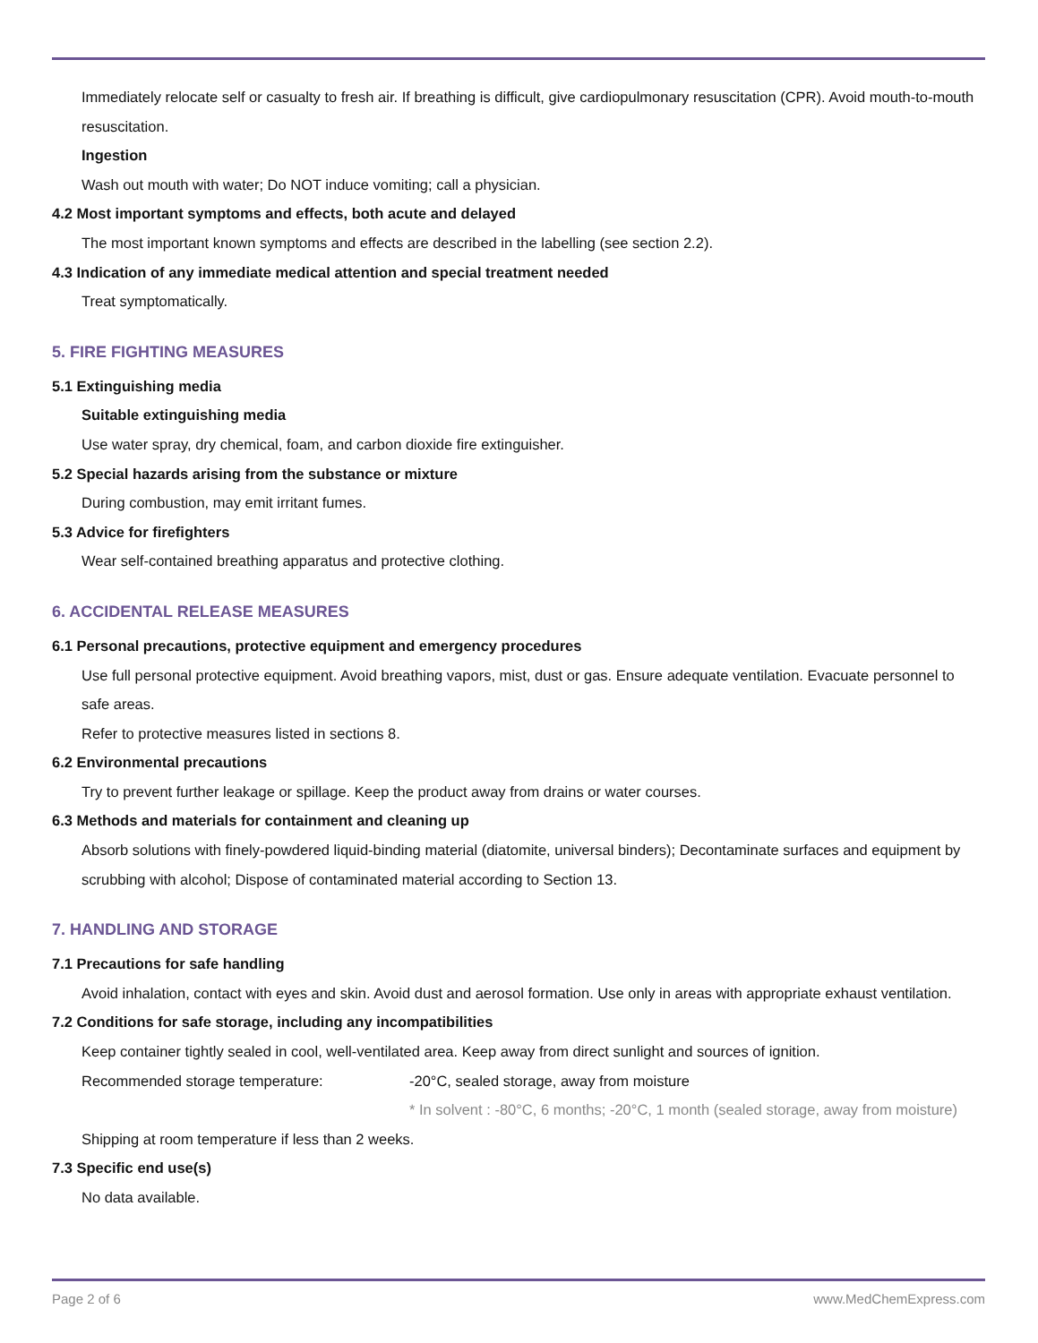Immediately relocate self or casualty to fresh air. If breathing is difficult, give cardiopulmonary resuscitation (CPR). Avoid mouth-to-mouth resuscitation.
Ingestion
Wash out mouth with water; Do NOT induce vomiting; call a physician.
4.2 Most important symptoms and effects, both acute and delayed
The most important known symptoms and effects are described in the labelling (see section 2.2).
4.3 Indication of any immediate medical attention and special treatment needed
Treat symptomatically.
5. FIRE FIGHTING MEASURES
5.1 Extinguishing media
Suitable extinguishing media
Use water spray, dry chemical, foam, and carbon dioxide fire extinguisher.
5.2 Special hazards arising from the substance or mixture
During combustion, may emit irritant fumes.
5.3 Advice for firefighters
Wear self-contained breathing apparatus and protective clothing.
6. ACCIDENTAL RELEASE MEASURES
6.1 Personal precautions, protective equipment and emergency procedures
Use full personal protective equipment. Avoid breathing vapors, mist, dust or gas. Ensure adequate ventilation. Evacuate personnel to safe areas.
Refer to protective measures listed in sections 8.
6.2 Environmental precautions
Try to prevent further leakage or spillage. Keep the product away from drains or water courses.
6.3 Methods and materials for containment and cleaning up
Absorb solutions with finely-powdered liquid-binding material (diatomite, universal binders); Decontaminate surfaces and equipment by scrubbing with alcohol; Dispose of contaminated material according to Section 13.
7. HANDLING AND STORAGE
7.1 Precautions for safe handling
Avoid inhalation, contact with eyes and skin. Avoid dust and aerosol formation. Use only in areas with appropriate exhaust ventilation.
7.2 Conditions for safe storage, including any incompatibilities
Keep container tightly sealed in cool, well-ventilated area. Keep away from direct sunlight and sources of ignition.
Recommended storage temperature: -20°C, sealed storage, away from moisture
* In solvent : -80°C, 6 months; -20°C, 1 month (sealed storage, away from moisture)
Shipping at room temperature if less than 2 weeks.
7.3 Specific end use(s)
No data available.
Page 2 of 6 www.MedChemExpress.com